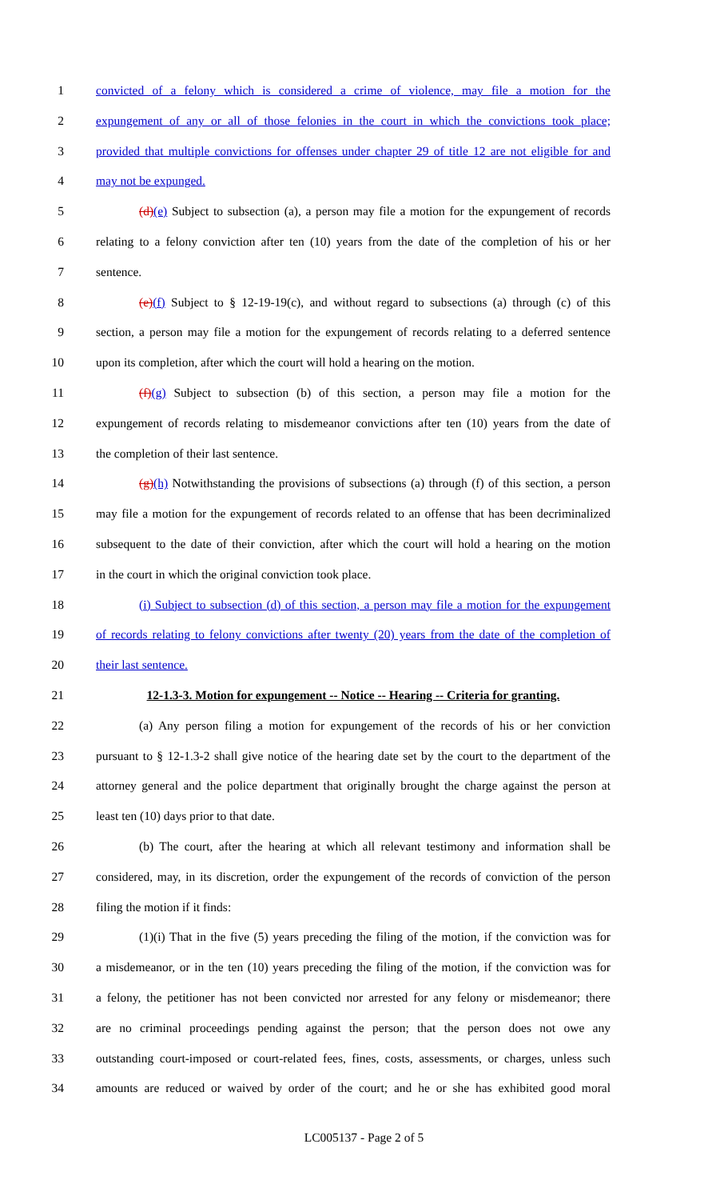1 convicted of a felony which is considered a crime of violence, may file a motion for the
2 expungement of any or all of those felonies in the court in which the convictions took place;
3 provided that multiple convictions for offenses under chapter 29 of title 12 are not eligible for and
4 may not be expunged.
5 (d)(e) Subject to subsection (a), a person may file a motion for the expungement of records
6 relating to a felony conviction after ten (10) years from the date of the completion of his or her
7 sentence.
8 (e)(f) Subject to § 12-19-19(c), and without regard to subsections (a) through (c) of this
9 section, a person may file a motion for the expungement of records relating to a deferred sentence
10 upon its completion, after which the court will hold a hearing on the motion.
11 (f)(g) Subject to subsection (b) of this section, a person may file a motion for the
12 expungement of records relating to misdemeanor convictions after ten (10) years from the date of
13 the completion of their last sentence.
14 (g)(h) Notwithstanding the provisions of subsections (a) through (f) of this section, a person
15 may file a motion for the expungement of records related to an offense that has been decriminalized
16 subsequent to the date of their conviction, after which the court will hold a hearing on the motion
17 in the court in which the original conviction took place.
18 (i) Subject to subsection (d) of this section, a person may file a motion for the expungement
19 of records relating to felony convictions after twenty (20) years from the date of the completion of
20 their last sentence.
21 12-1.3-3. Motion for expungement -- Notice -- Hearing -- Criteria for granting.
22 (a) Any person filing a motion for expungement of the records of his or her conviction
23 pursuant to § 12-1.3-2 shall give notice of the hearing date set by the court to the department of the
24 attorney general and the police department that originally brought the charge against the person at
25 least ten (10) days prior to that date.
26 (b) The court, after the hearing at which all relevant testimony and information shall be
27 considered, may, in its discretion, order the expungement of the records of conviction of the person
28 filing the motion if it finds:
29 (1)(i) That in the five (5) years preceding the filing of the motion, if the conviction was for
30 a misdemeanor, or in the ten (10) years preceding the filing of the motion, if the conviction was for
31 a felony, the petitioner has not been convicted nor arrested for any felony or misdemeanor; there
32 are no criminal proceedings pending against the person; that the person does not owe any
33 outstanding court-imposed or court-related fees, fines, costs, assessments, or charges, unless such
34 amounts are reduced or waived by order of the court; and he or she has exhibited good moral
LC005137 - Page 2 of 5